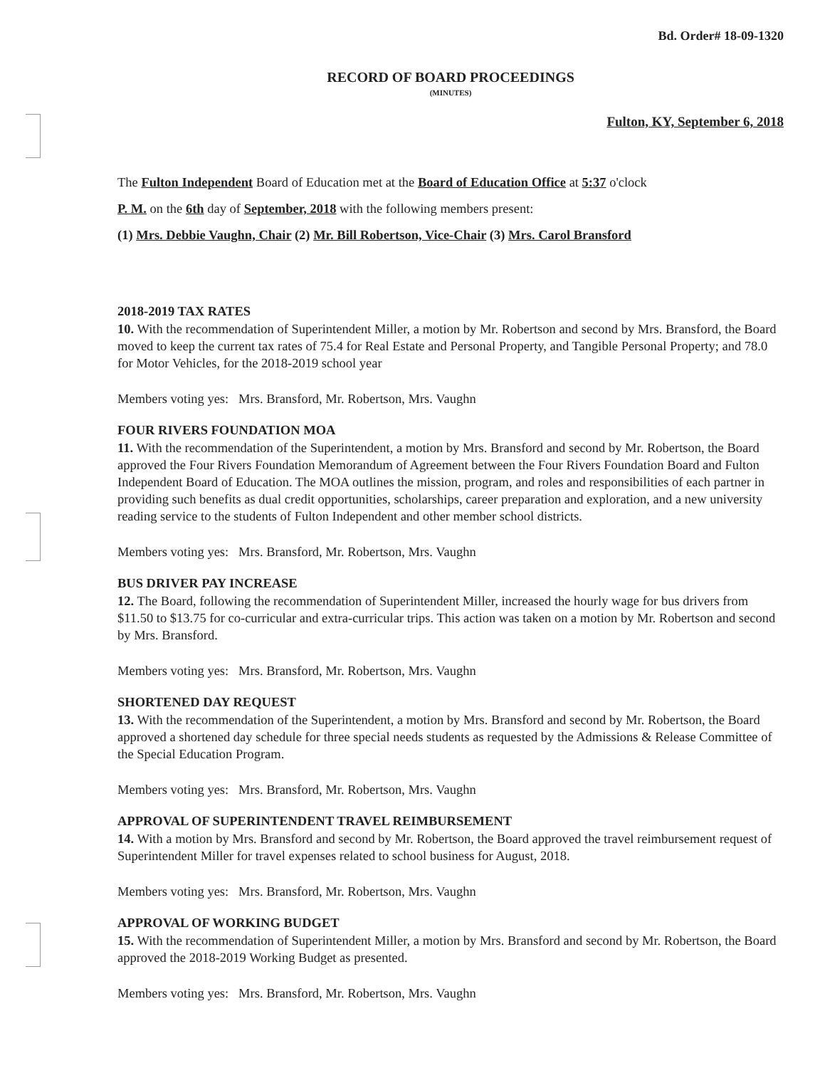Bd. Order# 18-09-1320
RECORD OF BOARD PROCEEDINGS
(MINUTES)
Fulton, KY, September 6, 2018
The Fulton Independent Board of Education met at the Board of Education Office at 5:37 o'clock
P. M. on the 6th day of September, 2018 with the following members present:
(1) Mrs. Debbie Vaughn, Chair (2) Mr. Bill Robertson, Vice-Chair (3) Mrs. Carol Bransford
2018-2019 TAX RATES
10. With the recommendation of Superintendent Miller, a motion by Mr. Robertson and second by Mrs. Bransford, the Board moved to keep the current tax rates of 75.4 for Real Estate and Personal Property, and Tangible Personal Property; and 78.0 for Motor Vehicles, for the 2018-2019 school year
Members voting yes: Mrs. Bransford, Mr. Robertson, Mrs. Vaughn
FOUR RIVERS FOUNDATION MOA
11. With the recommendation of the Superintendent, a motion by Mrs. Bransford and second by Mr. Robertson, the Board approved the Four Rivers Foundation Memorandum of Agreement between the Four Rivers Foundation Board and Fulton Independent Board of Education. The MOA outlines the mission, program, and roles and responsibilities of each partner in providing such benefits as dual credit opportunities, scholarships, career preparation and exploration, and a new university reading service to the students of Fulton Independent and other member school districts.
Members voting yes: Mrs. Bransford, Mr. Robertson, Mrs. Vaughn
BUS DRIVER PAY INCREASE
12. The Board, following the recommendation of Superintendent Miller, increased the hourly wage for bus drivers from $11.50 to $13.75 for co-curricular and extra-curricular trips. This action was taken on a motion by Mr. Robertson and second by Mrs. Bransford.
Members voting yes: Mrs. Bransford, Mr. Robertson, Mrs. Vaughn
SHORTENED DAY REQUEST
13. With the recommendation of the Superintendent, a motion by Mrs. Bransford and second by Mr. Robertson, the Board approved a shortened day schedule for three special needs students as requested by the Admissions & Release Committee of the Special Education Program.
Members voting yes: Mrs. Bransford, Mr. Robertson, Mrs. Vaughn
APPROVAL OF SUPERINTENDENT TRAVEL REIMBURSEMENT
14. With a motion by Mrs. Bransford and second by Mr. Robertson, the Board approved the travel reimbursement request of Superintendent Miller for travel expenses related to school business for August, 2018.
Members voting yes: Mrs. Bransford, Mr. Robertson, Mrs. Vaughn
APPROVAL OF WORKING BUDGET
15. With the recommendation of Superintendent Miller, a motion by Mrs. Bransford and second by Mr. Robertson, the Board approved the 2018-2019 Working Budget as presented.
Members voting yes: Mrs. Bransford, Mr. Robertson, Mrs. Vaughn